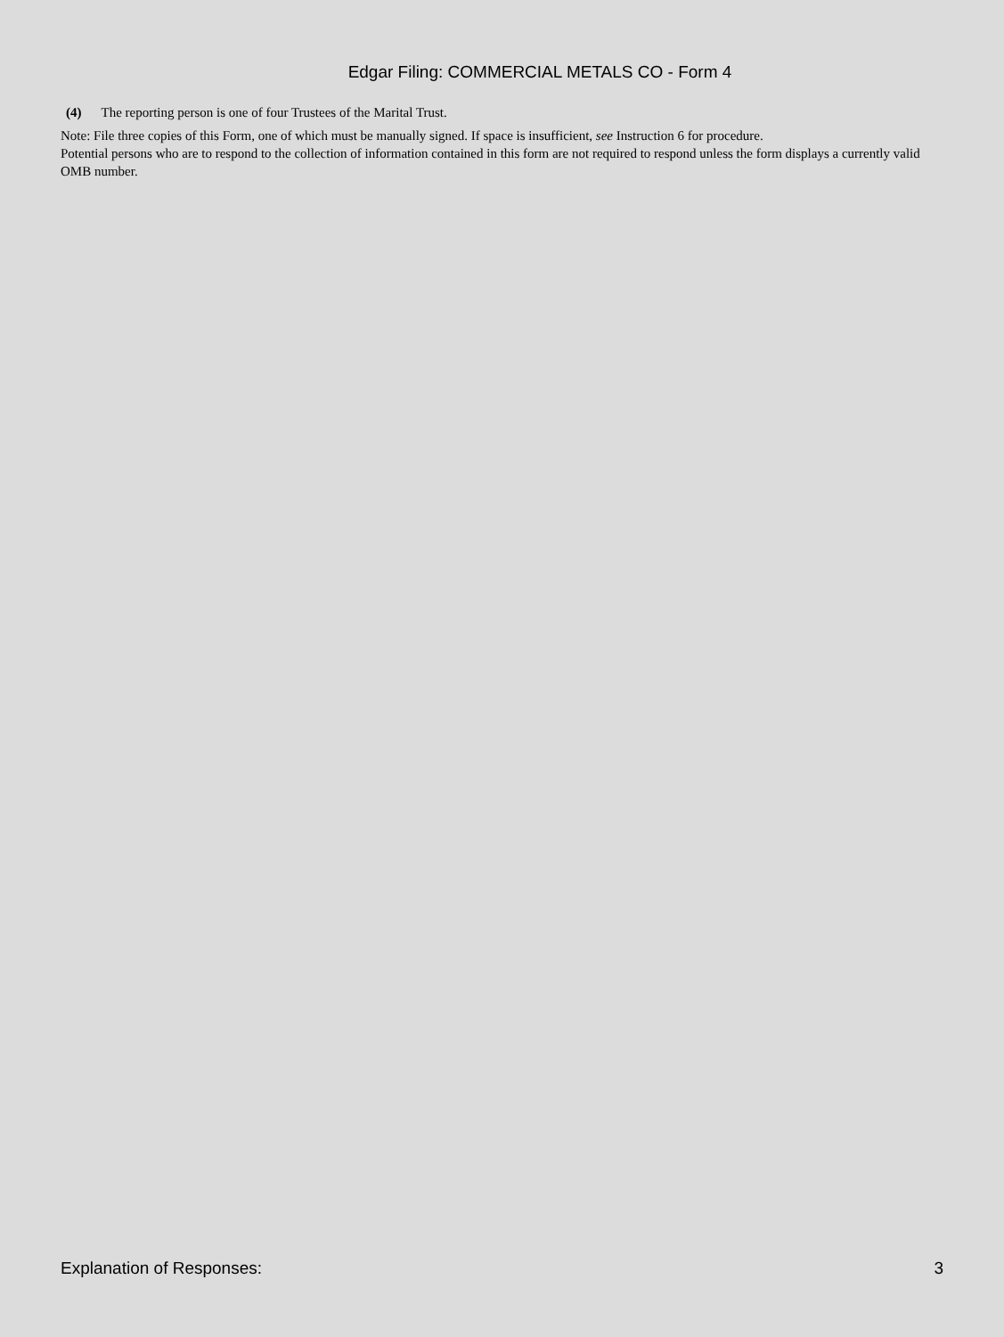Edgar Filing: COMMERCIAL METALS CO - Form 4
(4) The reporting person is one of four Trustees of the Marital Trust.
Note: File three copies of this Form, one of which must be manually signed. If space is insufficient, see Instruction 6 for procedure.
Potential persons who are to respond to the collection of information contained in this form are not required to respond unless the form displays a currently valid OMB number.
Explanation of Responses: 3